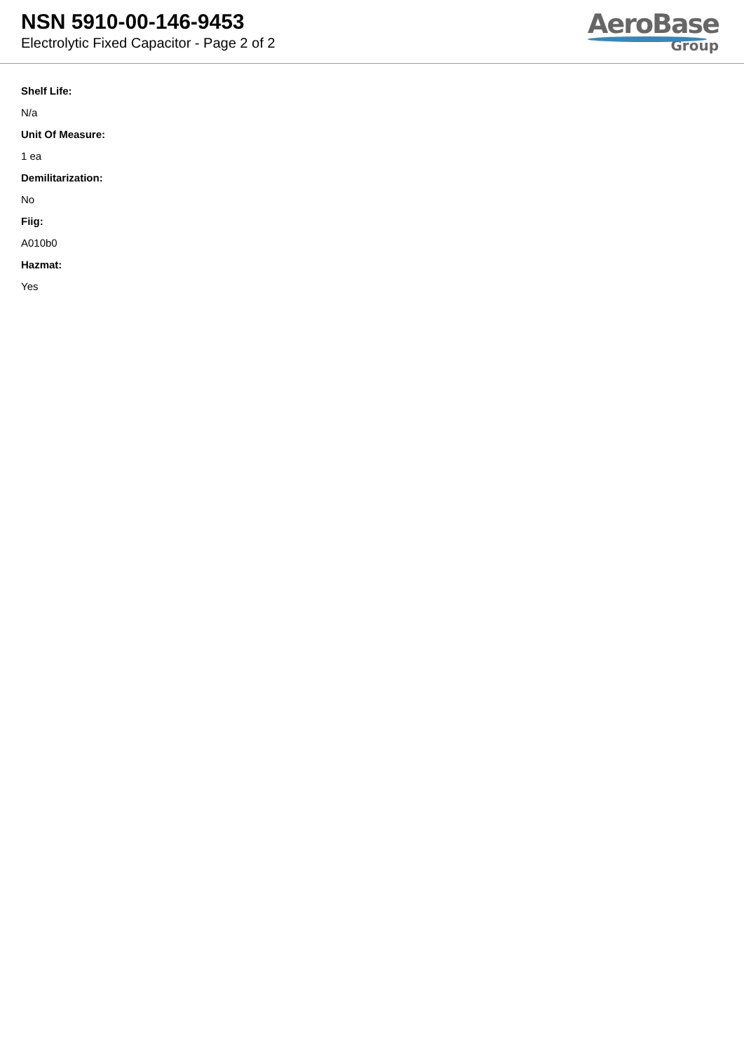NSN 5910-00-146-9453
Electrolytic Fixed Capacitor - Page 2 of 2
AeroBase
Group
Shelf Life:
N/a
Unit Of Measure:
1 ea
Demilitarization:
No
Fiig:
A010b0
Hazmat:
Yes